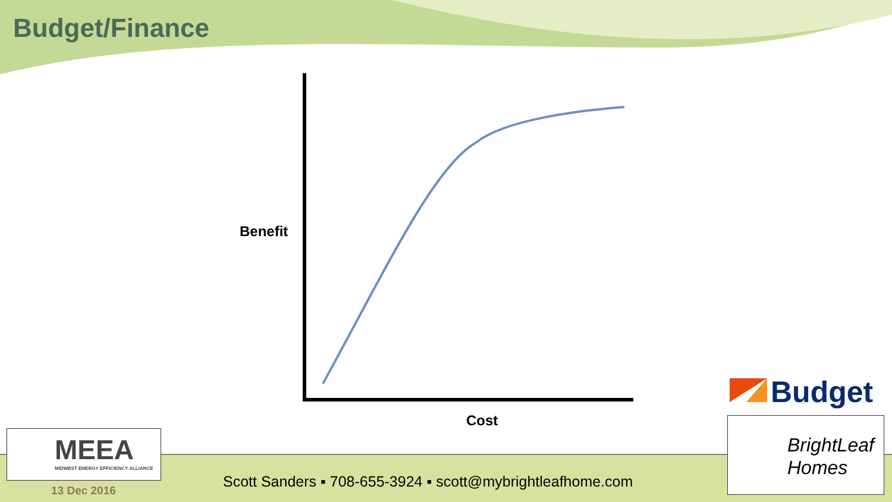Budget/Finance
Benefit
Cost
MEEA
MIDWEST ENERGY EFFICIENCY ALLIANCE
Budget
BrightLeaf
Homes
Scott Sanders ▪ 708-655-3924 ▪ scott@mybrightleafhome.com
13 Dec 2016